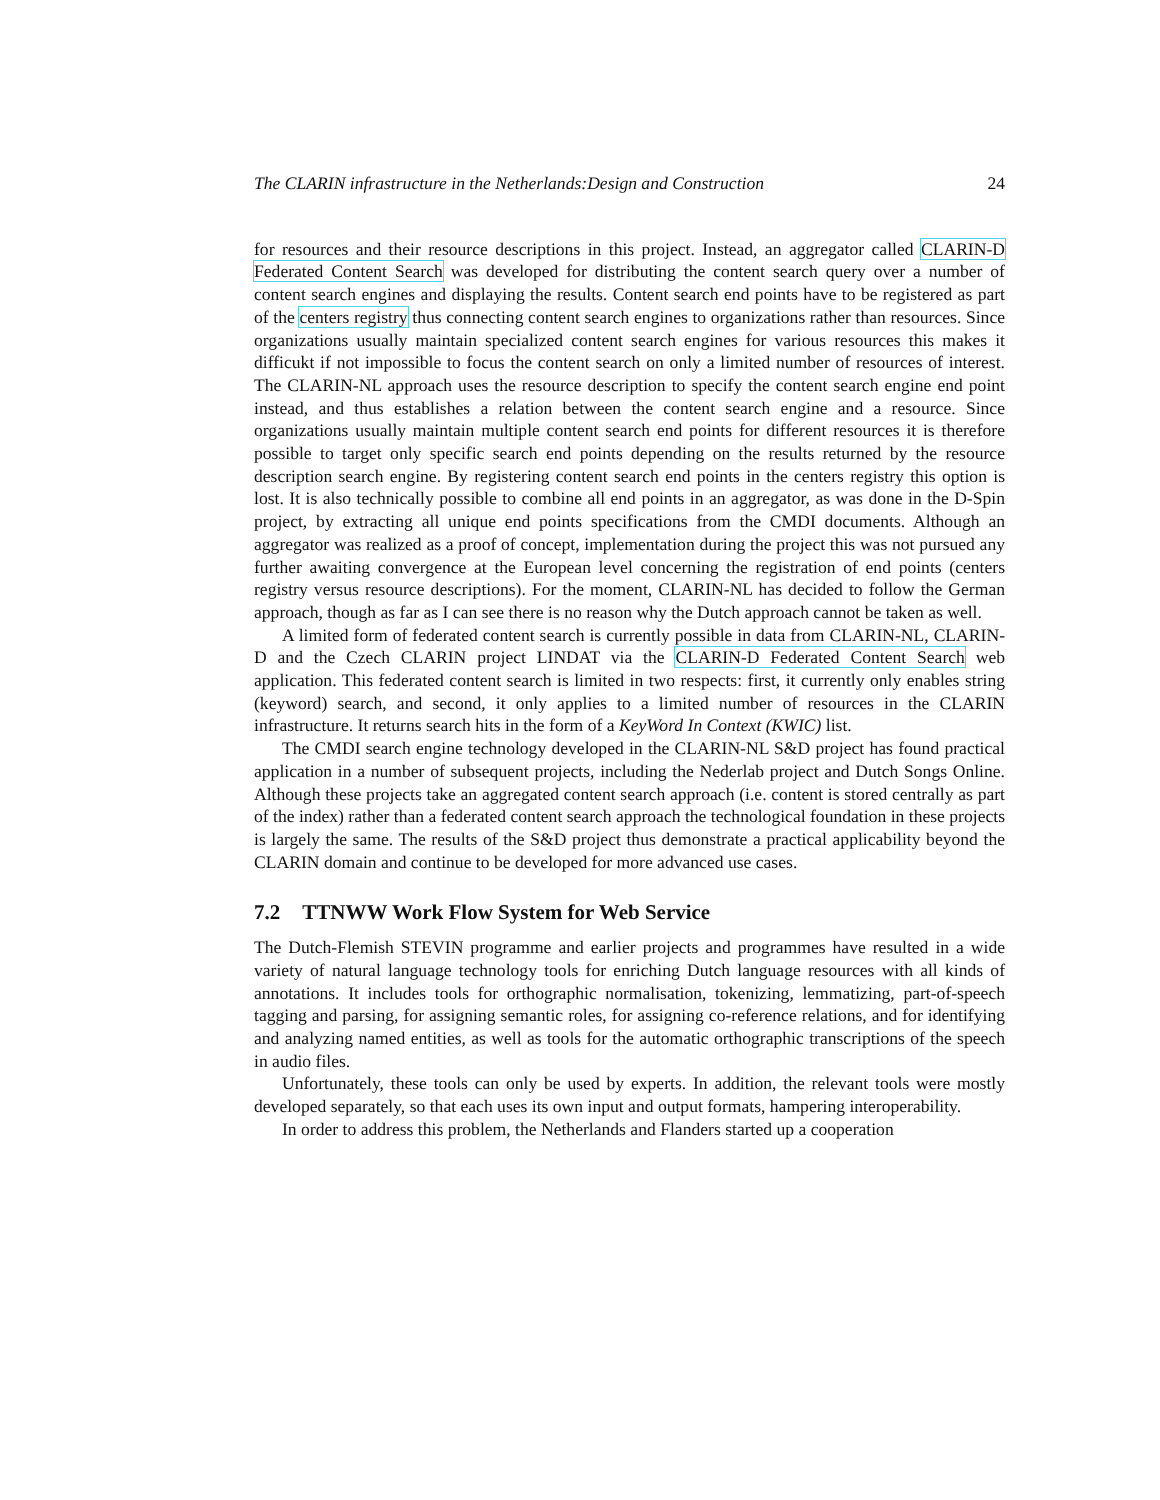The CLARIN infrastructure in the Netherlands:Design and Construction 24
for resources and their resource descriptions in this project. Instead, an aggregator called CLARIN-D Federated Content Search was developed for distributing the content search query over a number of content search engines and displaying the results. Content search end points have to be registered as part of the centers registry thus connecting content search engines to organizations rather than resources. Since organizations usually maintain specialized content search engines for various resources this makes it difficukt if not impossible to focus the content search on only a limited number of resources of interest. The CLARIN-NL approach uses the resource description to specify the content search engine end point instead, and thus establishes a relation between the content search engine and a resource. Since organizations usually maintain multiple content search end points for different resources it is therefore possible to target only specific search end points depending on the results returned by the resource description search engine. By registering content search end points in the centers registry this option is lost. It is also technically possible to combine all end points in an aggregator, as was done in the D-Spin project, by extracting all unique end points specifications from the CMDI documents. Although an aggregator was realized as a proof of concept, implementation during the project this was not pursued any further awaiting convergence at the European level concerning the registration of end points (centers registry versus resource descriptions). For the moment, CLARIN-NL has decided to follow the German approach, though as far as I can see there is no reason why the Dutch approach cannot be taken as well.
A limited form of federated content search is currently possible in data from CLARIN-NL, CLARIN-D and the Czech CLARIN project LINDAT via the CLARIN-D Federated Content Search web application. This federated content search is limited in two respects: first, it currently only enables string (keyword) search, and second, it only applies to a limited number of resources in the CLARIN infrastructure. It returns search hits in the form of a KeyWord In Context (KWIC) list.
The CMDI search engine technology developed in the CLARIN-NL S&D project has found practical application in a number of subsequent projects, including the Nederlab project and Dutch Songs Online. Although these projects take an aggregated content search approach (i.e. content is stored centrally as part of the index) rather than a federated content search approach the technological foundation in these projects is largely the same. The results of the S&D project thus demonstrate a practical applicability beyond the CLARIN domain and continue to be developed for more advanced use cases.
7.2 TTNWW Work Flow System for Web Service
The Dutch-Flemish STEVIN programme and earlier projects and programmes have resulted in a wide variety of natural language technology tools for enriching Dutch language resources with all kinds of annotations. It includes tools for orthographic normalisation, tokenizing, lemmatizing, part-of-speech tagging and parsing, for assigning semantic roles, for assigning co-reference relations, and for identifying and analyzing named entities, as well as tools for the automatic orthographic transcriptions of the speech in audio files.
Unfortunately, these tools can only be used by experts. In addition, the relevant tools were mostly developed separately, so that each uses its own input and output formats, hampering interoperability.
In order to address this problem, the Netherlands and Flanders started up a cooperation